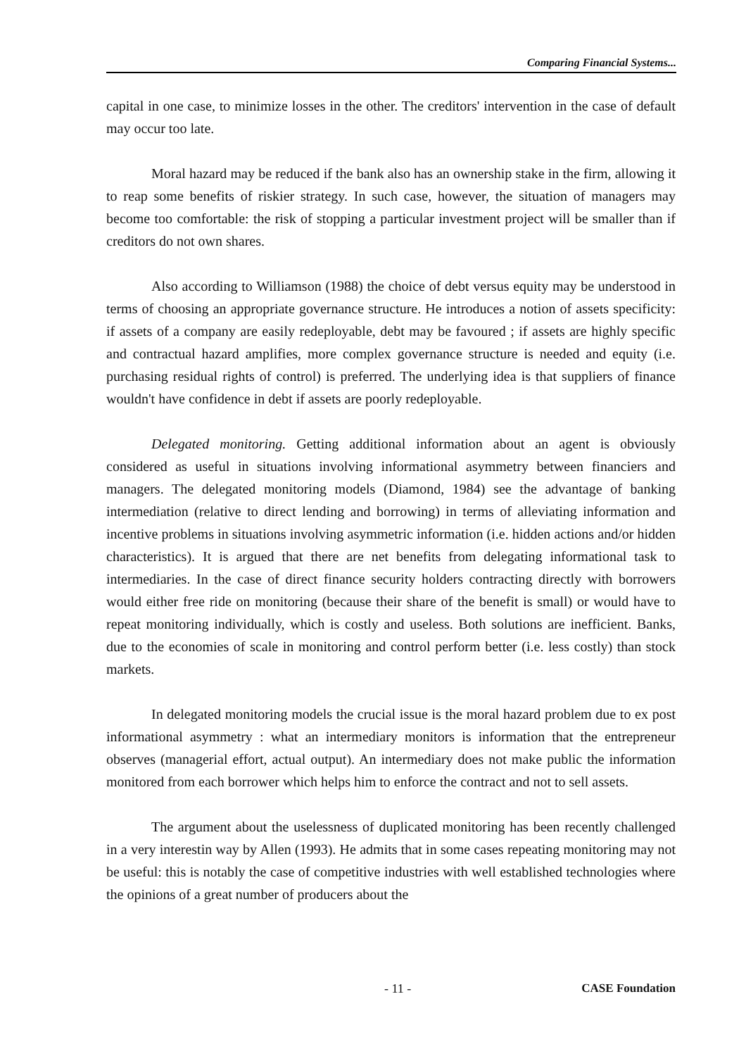Comparing Financial Systems...
capital in one case, to minimize losses in the other. The creditors' intervention in the case of default may occur too late.
Moral hazard may be reduced if the bank also has an ownership stake in the firm, allowing it to reap some benefits of riskier strategy. In such case, however, the situation of managers may become too comfortable: the risk of stopping a particular investment project will be smaller than if creditors do not own shares.
Also according to Williamson (1988) the choice of debt versus equity may be understood in terms of choosing an appropriate governance structure. He introduces a notion of assets specificity: if assets of a company are easily redeployable, debt may be favoured ; if assets are highly specific and contractual hazard amplifies, more complex governance structure is needed and equity (i.e. purchasing residual rights of control) is preferred. The underlying idea is that suppliers of finance wouldn't have confidence in debt if assets are poorly redeployable.
Delegated monitoring. Getting additional information about an agent is obviously considered as useful in situations involving informational asymmetry between financiers and managers. The delegated monitoring models (Diamond, 1984) see the advantage of banking intermediation (relative to direct lending and borrowing) in terms of alleviating information and incentive problems in situations involving asymmetric information (i.e. hidden actions and/or hidden characteristics). It is argued that there are net benefits from delegating informational task to intermediaries. In the case of direct finance security holders contracting directly with borrowers would either free ride on monitoring (because their share of the benefit is small) or would have to repeat monitoring individually, which is costly and useless. Both solutions are inefficient. Banks, due to the economies of scale in monitoring and control perform better (i.e. less costly) than stock markets.
In delegated monitoring models the crucial issue is the moral hazard problem due to ex post informational asymmetry : what an intermediary monitors is information that the entrepreneur observes (managerial effort, actual output). An intermediary does not make public the information monitored from each borrower which helps him to enforce the contract and not to sell assets.
The argument about the uselessness of duplicated monitoring has been recently challenged in a very interestin way by Allen (1993). He admits that in some cases repeating monitoring may not be useful: this is notably the case of competitive industries with well established technologies where the opinions of a great number of producers about the
- 11 - CASE Foundation